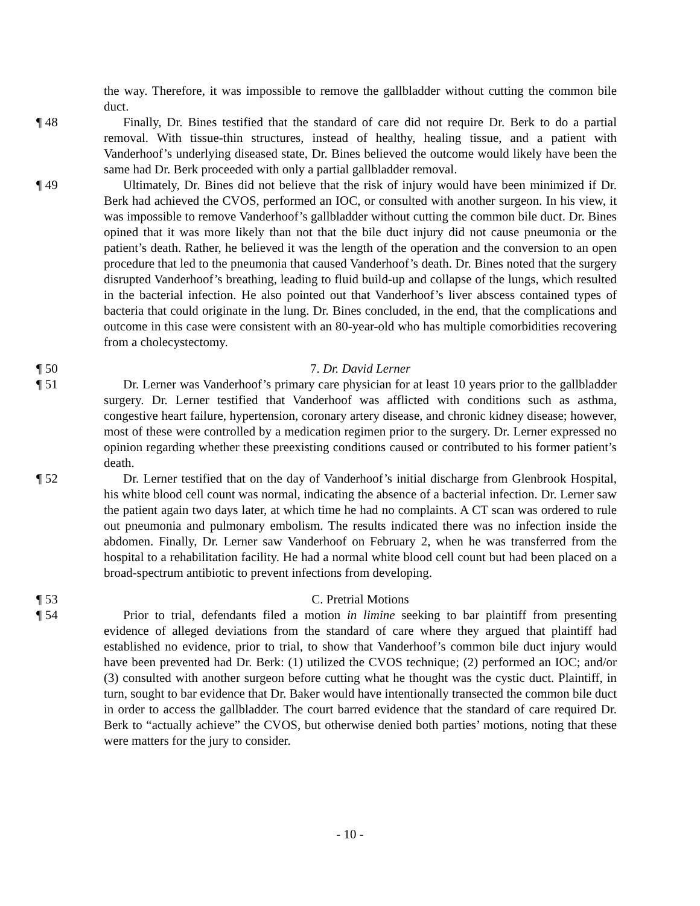the way. Therefore, it was impossible to remove the gallbladder without cutting the common bile duct.
¶ 48 Finally, Dr. Bines testified that the standard of care did not require Dr. Berk to do a partial removal. With tissue-thin structures, instead of healthy, healing tissue, and a patient with Vanderhoof’s underlying diseased state, Dr. Bines believed the outcome would likely have been the same had Dr. Berk proceeded with only a partial gallbladder removal.
¶ 49 Ultimately, Dr. Bines did not believe that the risk of injury would have been minimized if Dr. Berk had achieved the CVOS, performed an IOC, or consulted with another surgeon. In his view, it was impossible to remove Vanderhoof’s gallbladder without cutting the common bile duct. Dr. Bines opined that it was more likely than not that the bile duct injury did not cause pneumonia or the patient’s death. Rather, he believed it was the length of the operation and the conversion to an open procedure that led to the pneumonia that caused Vanderhoof’s death. Dr. Bines noted that the surgery disrupted Vanderhoof’s breathing, leading to fluid build-up and collapse of the lungs, which resulted in the bacterial infection. He also pointed out that Vanderhoof’s liver abscess contained types of bacteria that could originate in the lung. Dr. Bines concluded, in the end, that the complications and outcome in this case were consistent with an 80-year-old who has multiple comorbidities recovering from a cholecystectomy.
¶ 50 7. Dr. David Lerner
¶ 51 Dr. Lerner was Vanderhoof’s primary care physician for at least 10 years prior to the gallbladder surgery. Dr. Lerner testified that Vanderhoof was afflicted with conditions such as asthma, congestive heart failure, hypertension, coronary artery disease, and chronic kidney disease; however, most of these were controlled by a medication regimen prior to the surgery. Dr. Lerner expressed no opinion regarding whether these preexisting conditions caused or contributed to his former patient’s death.
¶ 52 Dr. Lerner testified that on the day of Vanderhoof’s initial discharge from Glenbrook Hospital, his white blood cell count was normal, indicating the absence of a bacterial infection. Dr. Lerner saw the patient again two days later, at which time he had no complaints. A CT scan was ordered to rule out pneumonia and pulmonary embolism. The results indicated there was no infection inside the abdomen. Finally, Dr. Lerner saw Vanderhoof on February 2, when he was transferred from the hospital to a rehabilitation facility. He had a normal white blood cell count but had been placed on a broad-spectrum antibiotic to prevent infections from developing.
¶ 53 C. Pretrial Motions
¶ 54 Prior to trial, defendants filed a motion in limine seeking to bar plaintiff from presenting evidence of alleged deviations from the standard of care where they argued that plaintiff had established no evidence, prior to trial, to show that Vanderhoof’s common bile duct injury would have been prevented had Dr. Berk: (1) utilized the CVOS technique; (2) performed an IOC; and/or (3) consulted with another surgeon before cutting what he thought was the cystic duct. Plaintiff, in turn, sought to bar evidence that Dr. Baker would have intentionally transected the common bile duct in order to access the gallbladder. The court barred evidence that the standard of care required Dr. Berk to “actually achieve” the CVOS, but otherwise denied both parties’ motions, noting that these were matters for the jury to consider.
- 10 -